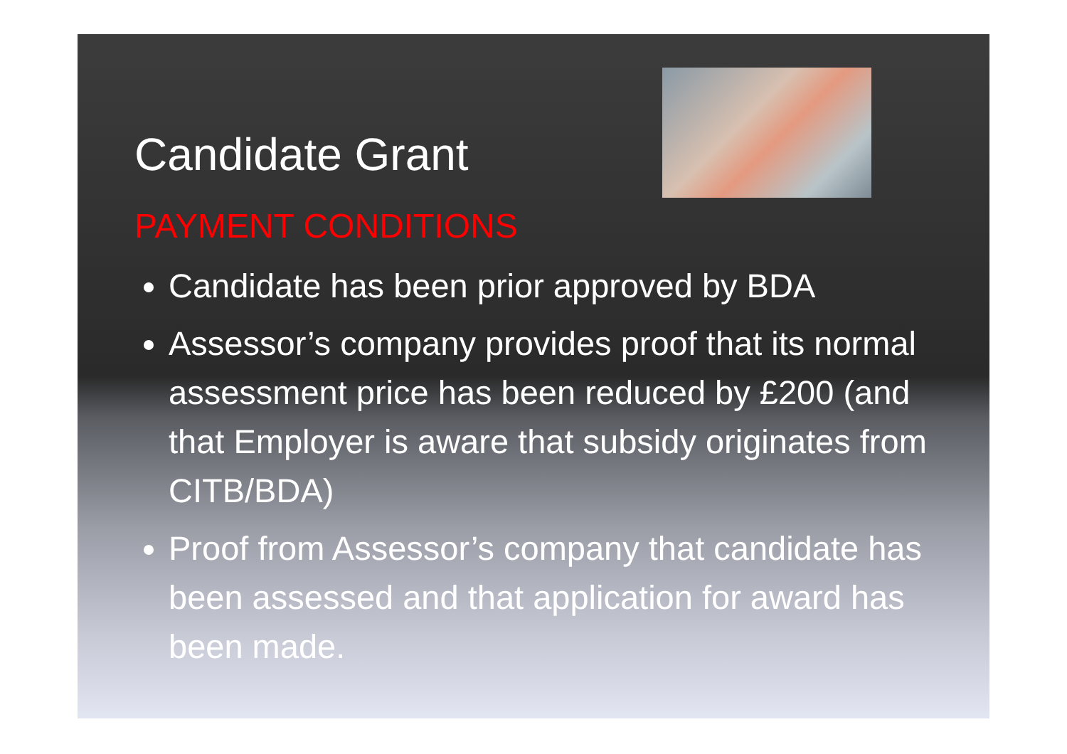Candidate Grant
PAYMENT CONDITIONS
Candidate has been prior approved by BDA
Assessor’s company provides proof that its normal assessment price has been reduced by £200 (and that Employer is aware that subsidy originates from CITB/BDA)
Proof from Assessor’s company that candidate has been assessed and that application for award has been made.